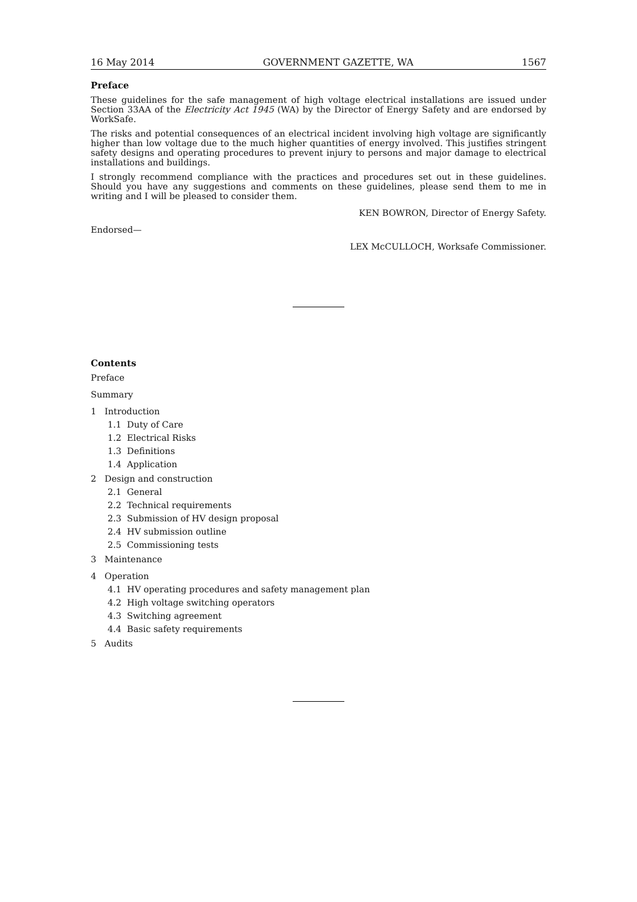16 May 2014 GOVERNMENT GAZETTE, WA 1567
Preface
These guidelines for the safe management of high voltage electrical installations are issued under Section 33AA of the Electricity Act 1945 (WA) by the Director of Energy Safety and are endorsed by WorkSafe.
The risks and potential consequences of an electrical incident involving high voltage are significantly higher than low voltage due to the much higher quantities of energy involved. This justifies stringent safety designs and operating procedures to prevent injury to persons and major damage to electrical installations and buildings.
I strongly recommend compliance with the practices and procedures set out in these guidelines. Should you have any suggestions and comments on these guidelines, please send them to me in writing and I will be pleased to consider them.
KEN BOWRON, Director of Energy Safety.
Endorsed—
LEX McCULLOCH, Worksafe Commissioner.
Contents
Preface
Summary
1 Introduction
1.1 Duty of Care
1.2 Electrical Risks
1.3 Definitions
1.4 Application
2 Design and construction
2.1 General
2.2 Technical requirements
2.3 Submission of HV design proposal
2.4 HV submission outline
2.5 Commissioning tests
3 Maintenance
4 Operation
4.1 HV operating procedures and safety management plan
4.2 High voltage switching operators
4.3 Switching agreement
4.4 Basic safety requirements
5 Audits